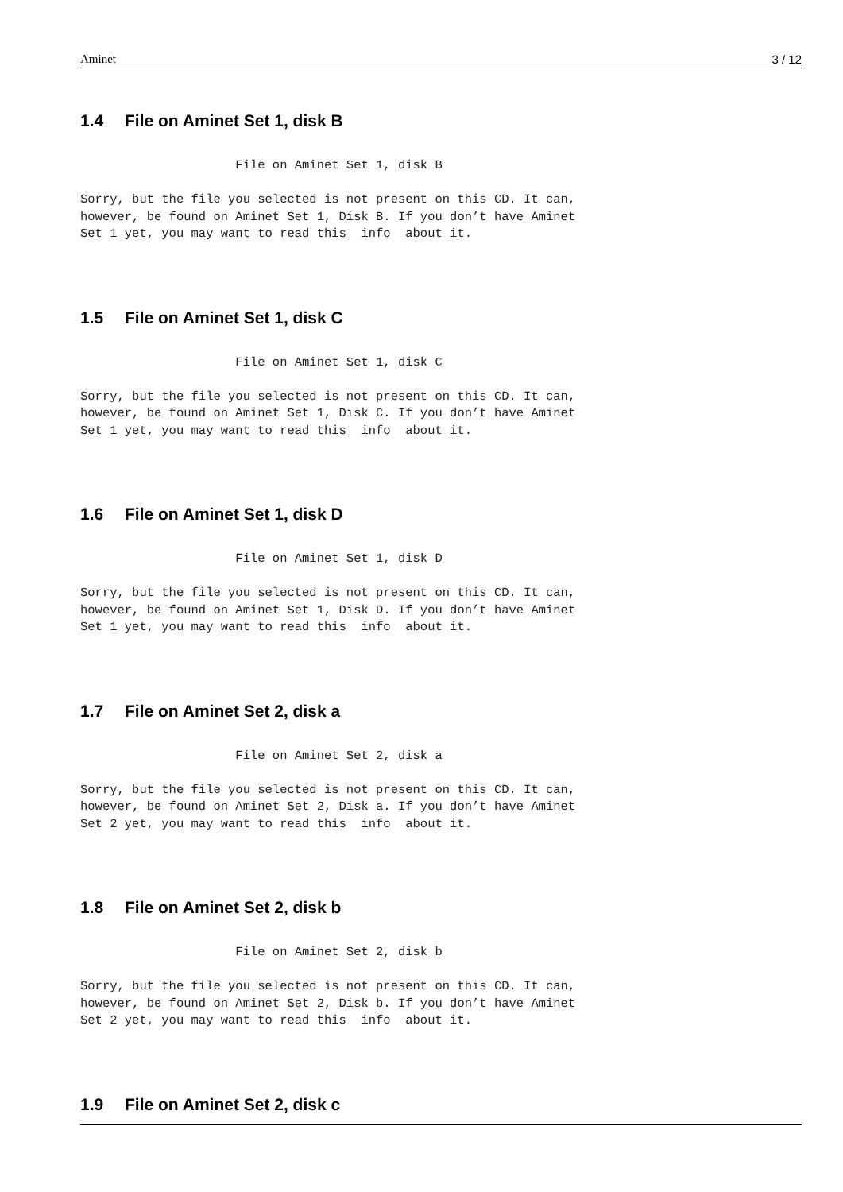Aminet 3 / 12
1.4 File on Aminet Set 1, disk B
                     File on Aminet Set 1, disk B

Sorry, but the file you selected is not present on this CD. It can,
however, be found on Aminet Set 1, Disk B. If you don’t have Aminet
Set 1 yet, you may want to read this  info  about it.
1.5 File on Aminet Set 1, disk C
                     File on Aminet Set 1, disk C

Sorry, but the file you selected is not present on this CD. It can,
however, be found on Aminet Set 1, Disk C. If you don’t have Aminet
Set 1 yet, you may want to read this  info  about it.
1.6 File on Aminet Set 1, disk D
                     File on Aminet Set 1, disk D

Sorry, but the file you selected is not present on this CD. It can,
however, be found on Aminet Set 1, Disk D. If you don’t have Aminet
Set 1 yet, you may want to read this  info  about it.
1.7 File on Aminet Set 2, disk a
                     File on Aminet Set 2, disk a

Sorry, but the file you selected is not present on this CD. It can,
however, be found on Aminet Set 2, Disk a. If you don’t have Aminet
Set 2 yet, you may want to read this  info  about it.
1.8 File on Aminet Set 2, disk b
                     File on Aminet Set 2, disk b

Sorry, but the file you selected is not present on this CD. It can,
however, be found on Aminet Set 2, Disk b. If you don’t have Aminet
Set 2 yet, you may want to read this  info  about it.
1.9 File on Aminet Set 2, disk c